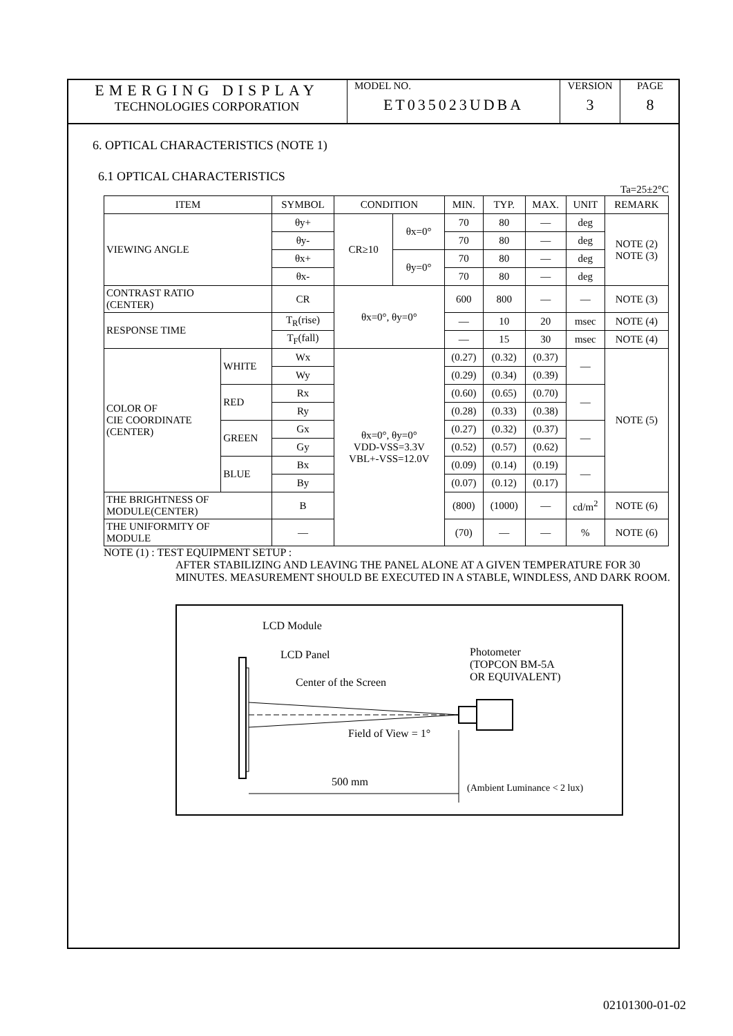EMERGING DISPLAY
TECHNOLOGIES CORPORATION
MODEL NO.
ET035023UDBA
VERSION
3
PAGE
8
6. OPTICAL CHARACTERISTICS (NOTE 1)
6.1 OPTICAL CHARACTERISTICS
Ta=25±2°C
| ITEM | | SYMBOL | CONDITION | | MIN. | TYP. | MAX. | UNIT | REMARK |
| --- | --- | --- | --- | --- | --- | --- | --- | --- | --- |
| VIEWING ANGLE | | θy+ | CR≥10 | θx=0° | 70 | 80 | — | deg | NOTE (2) NOTE (3) |
| | | θy- | | | 70 | 80 | — | deg | |
| | | θx+ | | θy=0° | 70 | 80 | — | deg | |
| | | θx- | | | 70 | 80 | — | deg | |
| CONTRAST RATIO (CENTER) | | CR | θx=0°, θy=0° | | 600 | 800 | — | — | NOTE (3) |
| RESPONSE TIME | | T<sub>R</sub>(rise) | | | — | 10 | 20 | msec | NOTE (4) |
| | | T<sub>F</sub>(fall) | | | — | 15 | 30 | msec | NOTE (4) |
| COLOR OF CIE COORDINATE (CENTER) | WHITE | Wx | θx=0°, θy=0° VDD-VSS=3.3V VBL+-VSS=12.0V | | (0.27) | (0.32) | (0.37) | — | NOTE (5) |
| | | Wy | | | (0.29) | (0.34) | (0.39) | | |
| | RED | Rx | | | (0.60) | (0.65) | (0.70) | — | |
| | | Ry | | | (0.28) | (0.33) | (0.38) | | |
| | GREEN | Gx | | | (0.27) | (0.32) | (0.37) | — | |
| | | Gy | | | (0.52) | (0.57) | (0.62) | | |
| | BLUE | Bx | | | (0.09) | (0.14) | (0.19) | — | |
| | | By | | | (0.07) | (0.12) | (0.17) | | |
| THE BRIGHTNESS OF MODULE(CENTER) | | B | | | (800) | (1000) | — | cd/m<sup>2</sup> | NOTE (6) |
| THE UNIFORMITY OF MODULE | | — | | | (70) | — | — | % | NOTE (6) |
NOTE (1) : TEST EQUIPMENT SETUP :
AFTER STABILIZING AND LEAVING THE PANEL ALONE AT A GIVEN TEMPERATURE FOR 30 MINUTES. MEASUREMENT SHOULD BE EXECUTED IN A STABLE, WINDLESS, AND DARK ROOM.
LCD Module
LCD Panel
Center of the Screen
Photometer
(TOPCON BM-5A
OR EQUIVALENT)
Field of View = 1°
500 mm (Ambient Luminance < 2 lux)
02101300-01-02